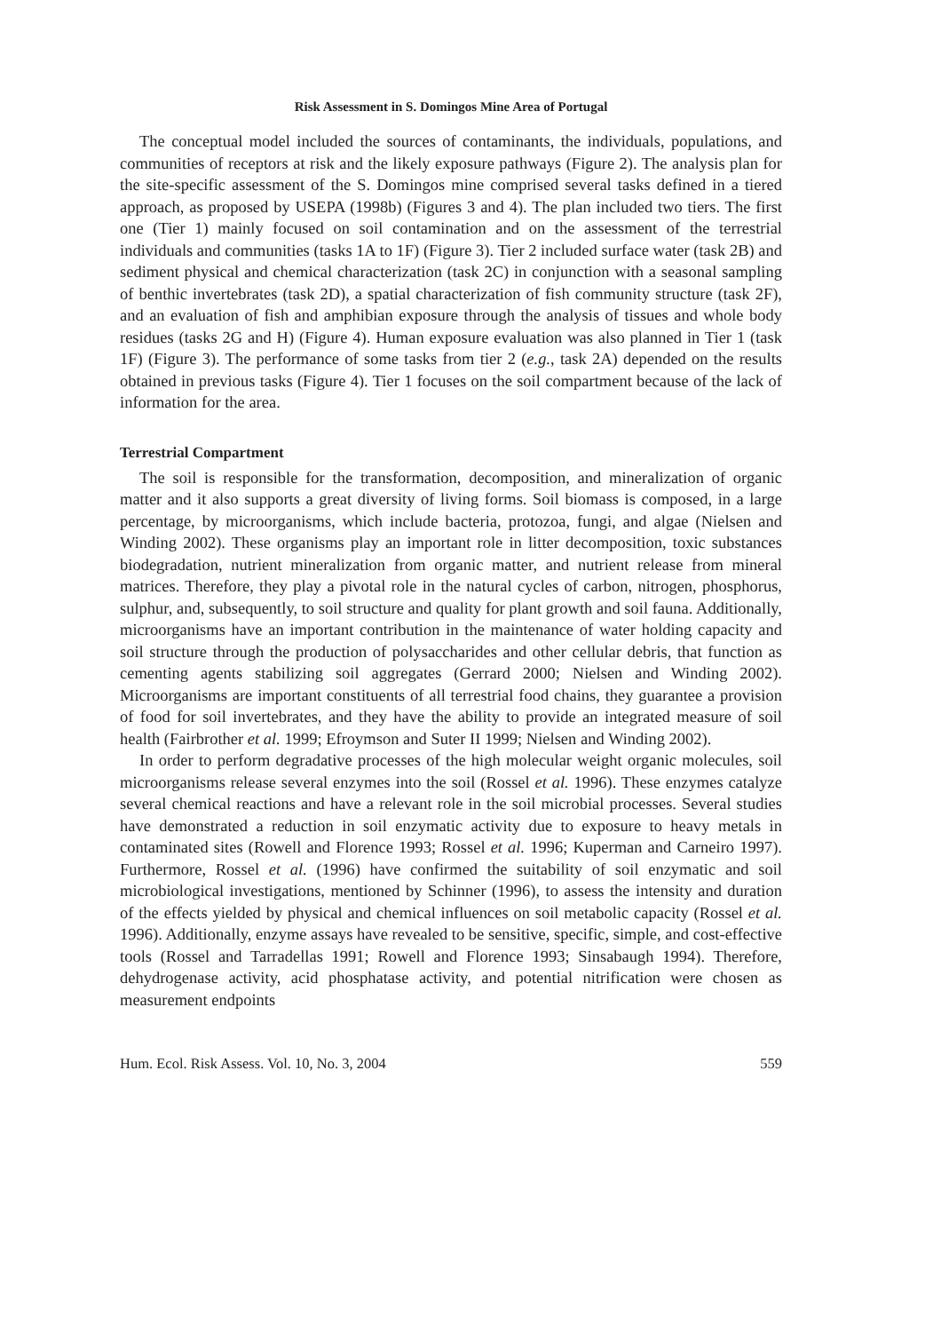Risk Assessment in S. Domingos Mine Area of Portugal
The conceptual model included the sources of contaminants, the individuals, populations, and communities of receptors at risk and the likely exposure pathways (Figure 2). The analysis plan for the site-specific assessment of the S. Domingos mine comprised several tasks defined in a tiered approach, as proposed by USEPA (1998b) (Figures 3 and 4). The plan included two tiers. The first one (Tier 1) mainly focused on soil contamination and on the assessment of the terrestrial individuals and communities (tasks 1A to 1F) (Figure 3). Tier 2 included surface water (task 2B) and sediment physical and chemical characterization (task 2C) in conjunction with a seasonal sampling of benthic invertebrates (task 2D), a spatial characterization of fish community structure (task 2F), and an evaluation of fish and amphibian exposure through the analysis of tissues and whole body residues (tasks 2G and H) (Figure 4). Human exposure evaluation was also planned in Tier 1 (task 1F) (Figure 3). The performance of some tasks from tier 2 (e.g., task 2A) depended on the results obtained in previous tasks (Figure 4). Tier 1 focuses on the soil compartment because of the lack of information for the area.
Terrestrial Compartment
The soil is responsible for the transformation, decomposition, and mineralization of organic matter and it also supports a great diversity of living forms. Soil biomass is composed, in a large percentage, by microorganisms, which include bacteria, protozoa, fungi, and algae (Nielsen and Winding 2002). These organisms play an important role in litter decomposition, toxic substances biodegradation, nutrient mineralization from organic matter, and nutrient release from mineral matrices. Therefore, they play a pivotal role in the natural cycles of carbon, nitrogen, phosphorus, sulphur, and, subsequently, to soil structure and quality for plant growth and soil fauna. Additionally, microorganisms have an important contribution in the maintenance of water holding capacity and soil structure through the production of polysaccharides and other cellular debris, that function as cementing agents stabilizing soil aggregates (Gerrard 2000; Nielsen and Winding 2002). Microorganisms are important constituents of all terrestrial food chains, they guarantee a provision of food for soil invertebrates, and they have the ability to provide an integrated measure of soil health (Fairbrother et al. 1999; Efroymson and Suter II 1999; Nielsen and Winding 2002).
In order to perform degradative processes of the high molecular weight organic molecules, soil microorganisms release several enzymes into the soil (Rossel et al. 1996). These enzymes catalyze several chemical reactions and have a relevant role in the soil microbial processes. Several studies have demonstrated a reduction in soil enzymatic activity due to exposure to heavy metals in contaminated sites (Rowell and Florence 1993; Rossel et al. 1996; Kuperman and Carneiro 1997). Furthermore, Rossel et al. (1996) have confirmed the suitability of soil enzymatic and soil microbiological investigations, mentioned by Schinner (1996), to assess the intensity and duration of the effects yielded by physical and chemical influences on soil metabolic capacity (Rossel et al. 1996). Additionally, enzyme assays have revealed to be sensitive, specific, simple, and cost-effective tools (Rossel and Tarradellas 1991; Rowell and Florence 1993; Sinsabaugh 1994). Therefore, dehydrogenase activity, acid phosphatase activity, and potential nitrification were chosen as measurement endpoints
Hum. Ecol. Risk Assess. Vol. 10, No. 3, 2004 559